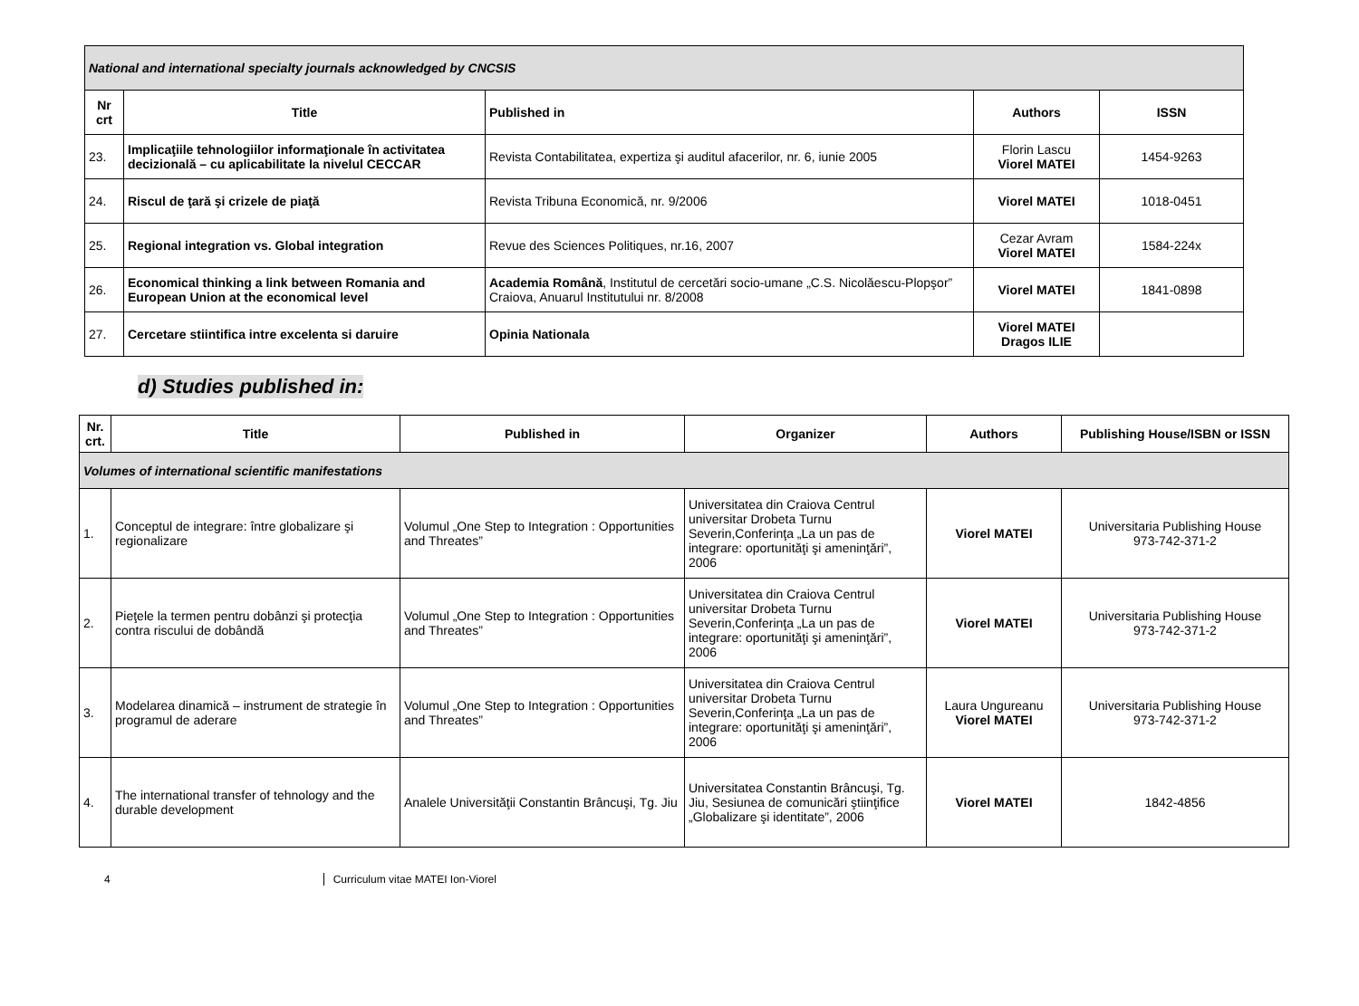| National and international specialty journals acknowledged by CNCSIS | | | | |
| Nr crt | Title | Published in | Authors | ISSN |
| 23. | Implicaţiile tehnologiilor informaţionale în activitatea decizională – cu aplicabilitate la nivelul CECCAR | Revista Contabilitatea, expertiza şi auditul afacerilor, nr. 6, iunie 2005 | Florin Lascu Viorel MATEI | 1454-9263 |
| 24. | Riscul de ţară şi crizele de piaţă | Revista Tribuna Economică, nr. 9/2006 | Viorel MATEI | 1018-0451 |
| 25. | Regional integration vs. Global integration | Revue des Sciences Politiques, nr.16, 2007 | Cezar Avram Viorel MATEI | 1584-224x |
| 26. | Economical thinking a link between Romania and European Union at the economical level | Academia Română , Institutul de cercetări socio-umane „C.S. Nicolăescu-Plopşor” Craiova, Anuarul Institutului nr. 8/2008 | Viorel MATEI | 1841-0898 |
| 27. | Cercetare stiintifica intre excelenta si daruire | Opinia Nationala | Viorel MATEI Dragos ILIE | |
d) Studies published in:
| Nr. crt. | Title | Published in | Organizer | Authors | Publishing House/ISBN or ISSN |
| --- | --- | --- | --- | --- | --- |
| Volumes of international scientific manifestations | | | | | |
| 1. | Conceptul de integrare: între globalizare şi regionalizare | Volumul „One Step to Integration : Opportunities and Threates” | Universitatea din Craiova Centrul universitar Drobeta Turnu Severin,Conferinţa „La un pas de integrare: oportunităţi şi ameninţări”, 2006 | Viorel MATEI | Universitaria Publishing House 973-742-371-2 |
| 2. | Pieţele la termen pentru dobânzi şi protecţia contra riscului de dobândă | Volumul „One Step to Integration : Opportunities and Threates” | Universitatea din Craiova Centrul universitar Drobeta Turnu Severin,Conferinţa „La un pas de integrare: oportunităţi şi ameninţări”, 2006 | Viorel MATEI | Universitaria Publishing House 973-742-371-2 |
| 3. | Modelarea dinamică – instrument de strategie în programul de aderare | Volumul „One Step to Integration : Opportunities and Threates” | Universitatea din Craiova Centrul universitar Drobeta Turnu Severin,Conferinţa „La un pas de integrare: oportunităţi şi ameninţări”, 2006 | Laura Ungureanu Viorel MATEI | Universitaria Publishing House 973-742-371-2 |
| 4. | The international transfer of tehnology and the durable development | Analele Universităţii Constantin Brâncuşi, Tg. Jiu | Universitatea Constantin Brâncuşi, Tg. Jiu, Sesiunea de comunicări ştiinţifice „Globalizare şi identitate”, 2006 | Viorel MATEI | 1842-4856 |
4 Curriculum vitae MATEI Ion-Viorel